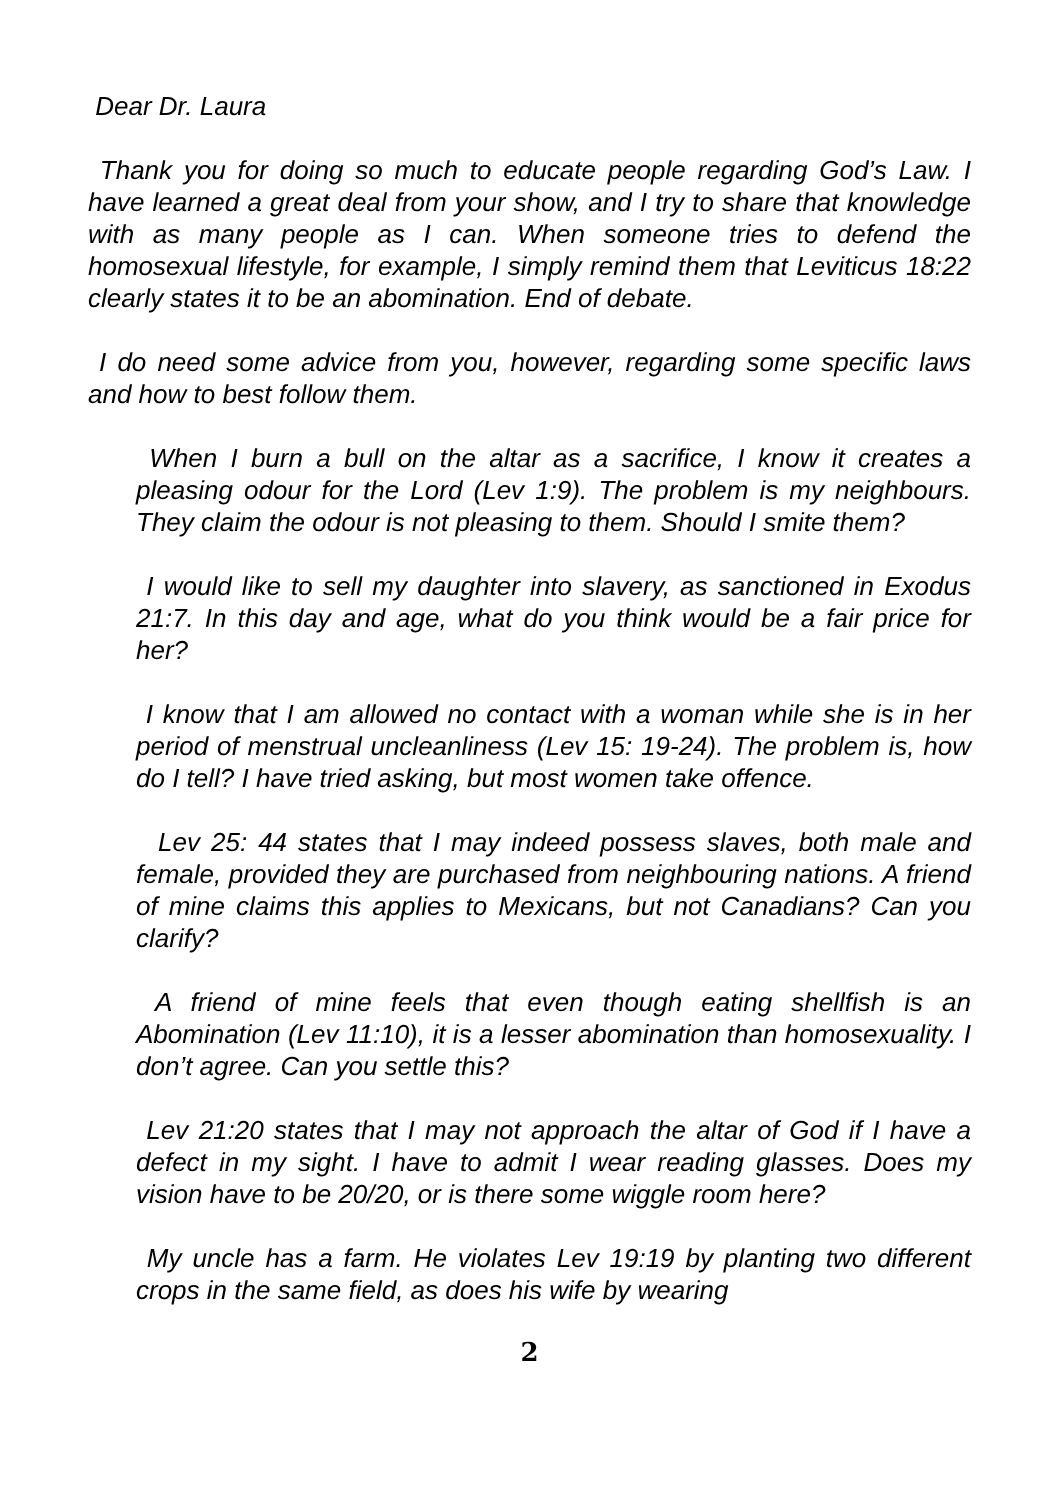Dear Dr. Laura
Thank you for doing so much to educate people regarding God’s Law. I have learned a great deal from your show, and I try to share that knowledge with as many people as I can. When someone tries to defend the homosexual lifestyle, for example, I simply remind them that Leviticus 18:22 clearly states it to be an abomination. End of debate.
I do need some advice from you, however, regarding some specific laws and how to best follow them.
When I burn a bull on the altar as a sacrifice, I know it creates a pleasing odour for the Lord (Lev 1:9). The problem is my neighbours. They claim the odour is not pleasing to them. Should I smite them?
I would like to sell my daughter into slavery, as sanctioned in Exodus 21:7. In this day and age, what do you think would be a fair price for her?
I know that I am allowed no contact with a woman while she is in her period of menstrual uncleanliness (Lev 15: 19-24). The problem is, how do I tell? I have tried asking, but most women take offence.
Lev 25: 44 states that I may indeed possess slaves, both male and female, provided they are purchased from neighbouring nations. A friend of mine claims this applies to Mexicans, but not Canadians? Can you clarify?
A friend of mine feels that even though eating shellfish is an Abomination (Lev 11:10), it is a lesser abomination than homosexuality. I don’t agree. Can you settle this?
Lev 21:20 states that I may not approach the altar of God if I have a defect in my sight. I have to admit I wear reading glasses. Does my vision have to be 20/20, or is there some wiggle room here?
My uncle has a farm. He violates Lev 19:19 by planting two different crops in the same field, as does his wife by wearing
2